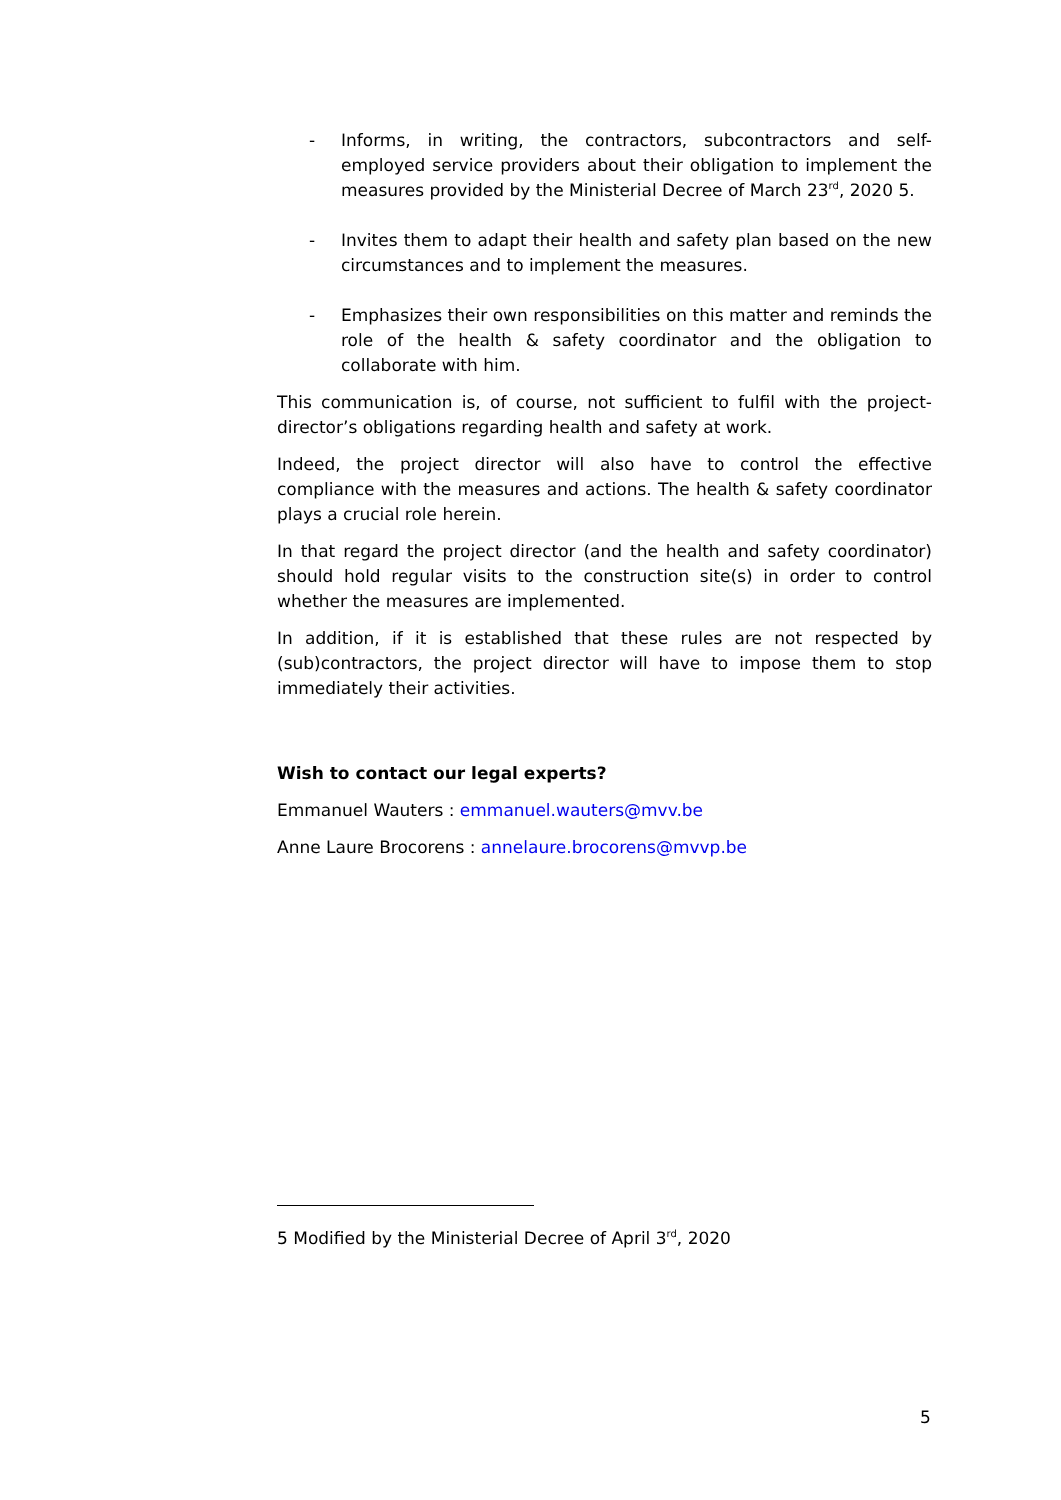- Informs, in writing, the contractors, subcontractors and self-employed service providers about their obligation to implement the measures provided by the Ministerial Decree of March 23<sup>rd</sup>, 2020 5.
- Invites them to adapt their health and safety plan based on the new circumstances and to implement the measures.
- Emphasizes their own responsibilities on this matter and reminds the role of the health & safety coordinator and the obligation to collaborate with him.
This communication is, of course, not sufficient to fulfil with the project-director’s obligations regarding health and safety at work.
Indeed, the project director will also have to control the effective compliance with the measures and actions. The health & safety coordinator plays a crucial role herein.
In that regard the project director (and the health and safety coordinator) should hold regular visits to the construction site(s) in order to control whether the measures are implemented.
In addition, if it is established that these rules are not respected by (sub)contractors, the project director will have to impose them to stop immediately their activities.
Wish to contact our legal experts?
Emmanuel Wauters : emmanuel.wauters@mvv.be
Anne Laure Brocorens : annelaure.brocorens@mvvp.be
5 Modified by the Ministerial Decree of April 3<sup>rd</sup>, 2020
5